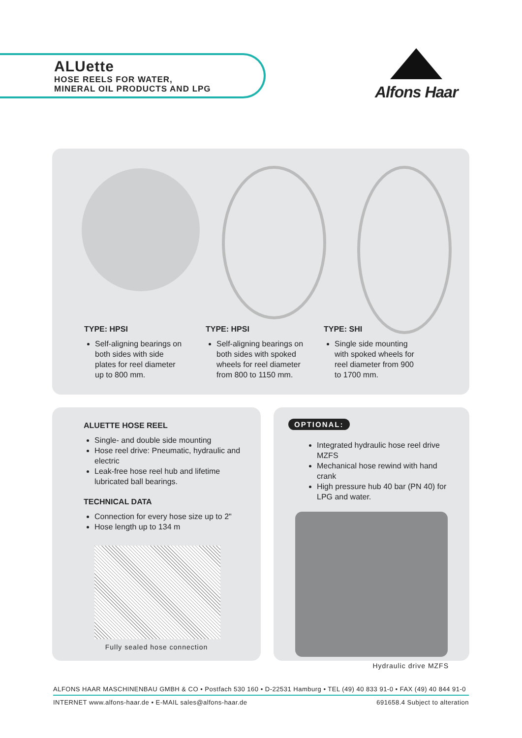ALUette
HOSE REELS FOR WATER,
MINERAL OIL PRODUCTS AND LPG
Alfons Haar
TYPE: HPSI
Self-aligning bearings on both sides with side plates for reel diameter up to 800 mm.
TYPE: HPSI
Self-aligning bearings on both sides with spoked wheels for reel diameter from 800 to 1150 mm.
TYPE: SHI
Single side mounting with spoked wheels for reel diameter from 900 to 1700 mm.
ALUETTE HOSE REEL
Single- and double side mounting
Hose reel drive: Pneumatic, hydraulic and electric
Leak-free hose reel hub and lifetime lubricated ball bearings.
TECHNICAL DATA
Connection for every hose size up to 2"
Hose length up to 134 m
Fully sealed hose connection
OPTIONAL:
Integrated hydraulic hose reel drive MZFS
Mechanical hose rewind with hand crank
High pressure hub 40 bar (PN 40) for LPG and water.
Hydraulic drive MZFS
ALFONS HAAR MASCHINENBAU GMBH & CO • Postfach 530 160 • D-22531 Hamburg • TEL (49) 40 833 91-0 • FAX (49) 40 844 91-0
INTERNET www.alfons-haar.de • E-MAIL sales@alfons-haar.de 691658.4 Subject to alteration